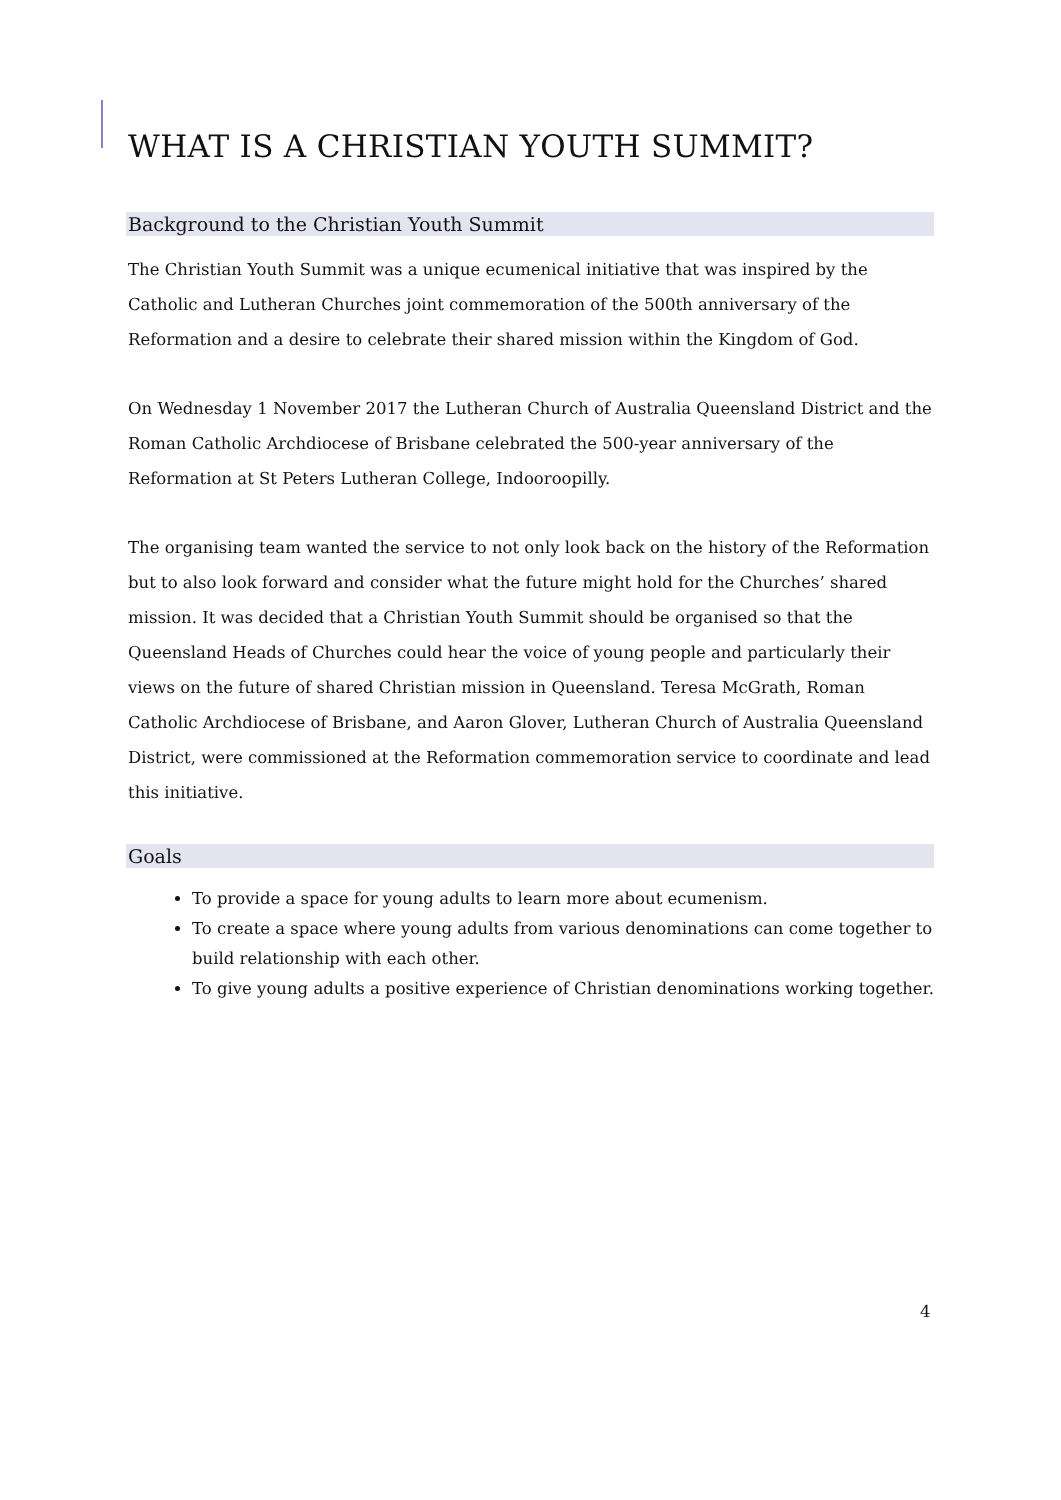WHAT IS A CHRISTIAN YOUTH SUMMIT?
Background to the Christian Youth Summit
The Christian Youth Summit was a unique ecumenical initiative that was inspired by the Catholic and Lutheran Churches joint commemoration of the 500th anniversary of the Reformation and a desire to celebrate their shared mission within the Kingdom of God.
On Wednesday 1 November 2017 the Lutheran Church of Australia Queensland District and the Roman Catholic Archdiocese of Brisbane celebrated the 500-year anniversary of the Reformation at St Peters Lutheran College, Indooroopilly.
The organising team wanted the service to not only look back on the history of the Reformation but to also look forward and consider what the future might hold for the Churches’ shared mission. It was decided that a Christian Youth Summit should be organised so that the Queensland Heads of Churches could hear the voice of young people and particularly their views on the future of shared Christian mission in Queensland. Teresa McGrath, Roman Catholic Archdiocese of Brisbane, and Aaron Glover, Lutheran Church of Australia Queensland District, were commissioned at the Reformation commemoration service to coordinate and lead this initiative.
Goals
To provide a space for young adults to learn more about ecumenism.
To create a space where young adults from various denominations can come together to build relationship with each other.
To give young adults a positive experience of Christian denominations working together.
4